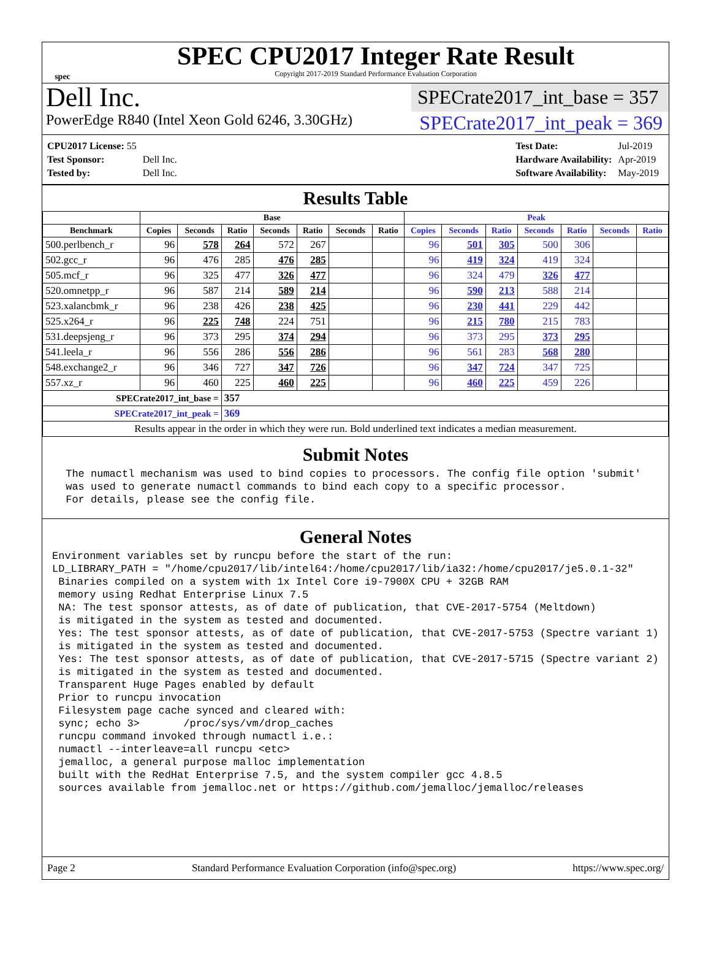spec
SPEC CPU2017 Integer Rate Result
Copyright 2017-2019 Standard Performance Evaluation Corporation
Dell Inc.
SPECrate2017_int_base = 357
PowerEdge R840 (Intel Xeon Gold 6246, 3.30GHz)
SPECrate2017_int_peak = 369
| CPU2017 License: 55 | |
| Test Sponsor: | Dell Inc. |
| Tested by: | Dell Inc. |
| Test Date: | Jul-2019 |
| Hardware Availability: | Apr-2019 |
| Software Availability: | May-2019 |
Results Table
| | Base | | | | | | | Peak | | | | | | |
| --- | --- | --- | --- | --- | --- | --- | --- | --- | --- | --- | --- | --- | --- | --- |
| Benchmark | Copies | Seconds | Ratio | Seconds | Ratio | Seconds | Ratio | Copies | Seconds | Ratio | Seconds | Ratio | Seconds | Ratio |
| 500.perlbench_r | 96 | 578 | 264 | 572 | 267 | | | 96 | 501 | 305 | 500 | 306 | | |
| 502.gcc_r | 96 | 476 | 285 | 476 | 285 | | | 96 | 419 | 324 | 419 | 324 | | |
| 505.mcf_r | 96 | 325 | 477 | 326 | 477 | | | 96 | 324 | 479 | 326 | 477 | | |
| 520.omnetpp_r | 96 | 587 | 214 | 589 | 214 | | | 96 | 590 | 213 | 588 | 214 | | |
| 523.xalancbmk_r | 96 | 238 | 426 | 238 | 425 | | | 96 | 230 | 441 | 229 | 442 | | |
| 525.x264_r | 96 | 225 | 748 | 224 | 751 | | | 96 | 215 | 780 | 215 | 783 | | |
| 531.deepsjeng_r | 96 | 373 | 295 | 374 | 294 | | | 96 | 373 | 295 | 373 | 295 | | |
| 541.leela_r | 96 | 556 | 286 | 556 | 286 | | | 96 | 561 | 283 | 568 | 280 | | |
| 548.exchange2_r | 96 | 346 | 727 | 347 | 726 | | | 96 | 347 | 724 | 347 | 725 | | |
| 557.xz_r | 96 | 460 | 225 | 460 | 225 | | | 96 | 460 | 225 | 459 | 226 | | |
| SPECrate2017_int_base = | | | 357 | | | | | | | | | | | |
| SPECrate2017_int_peak = | | | 369 | | | | | | | | | | | |
| Results appear in the order in which they were run. Bold underlined text indicates a median measurement. | | | | | | | | | | | | | | |
Submit Notes
 The numactl mechanism was used to bind copies to processors. The config file option 'submit'
 was used to generate numactl commands to bind each copy to a specific processor.
 For details, please see the config file.
General Notes
Environment variables set by runcpu before the start of the run:
LD_LIBRARY_PATH = "/home/cpu2017/lib/intel64:/home/cpu2017/lib/ia32:/home/cpu2017/je5.0.1-32"
 Binaries compiled on a system with 1x Intel Core i9-7900X CPU + 32GB RAM
 memory using Redhat Enterprise Linux 7.5
 NA: The test sponsor attests, as of date of publication, that CVE-2017-5754 (Meltdown)
 is mitigated in the system as tested and documented.
 Yes: The test sponsor attests, as of date of publication, that CVE-2017-5753 (Spectre variant 1)
 is mitigated in the system as tested and documented.
 Yes: The test sponsor attests, as of date of publication, that CVE-2017-5715 (Spectre variant 2)
 is mitigated in the system as tested and documented.
 Transparent Huge Pages enabled by default
 Prior to runcpu invocation
 Filesystem page cache synced and cleared with:
 sync; echo 3>       /proc/sys/vm/drop_caches
 runcpu command invoked through numactl i.e.:
 numactl --interleave=all runcpu <etc>
 jemalloc, a general purpose malloc implementation
 built with the RedHat Enterprise 7.5, and the system compiler gcc 4.8.5
 sources available from jemalloc.net or https://github.com/jemalloc/jemalloc/releases
Page 2 Standard Performance Evaluation Corporation (info@spec.org) https://www.spec.org/